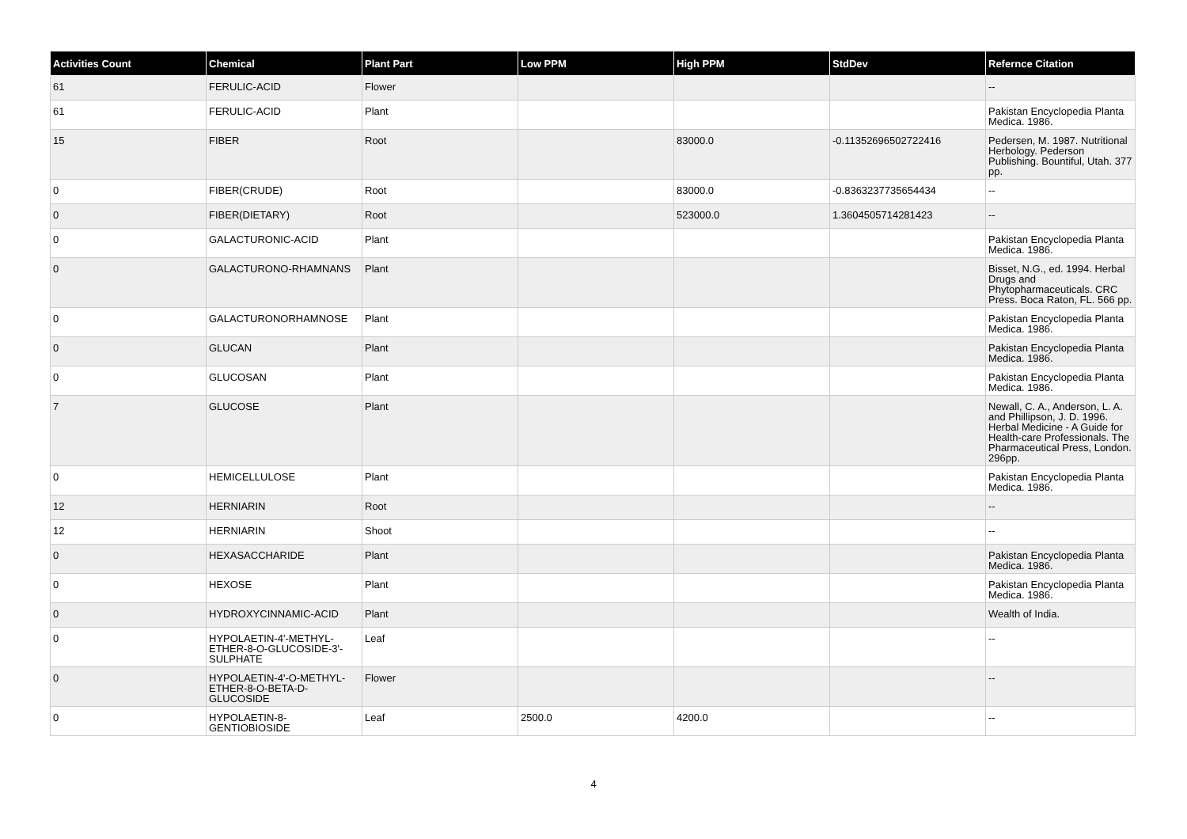| Activities Count | Chemical | Plant Part | Low PPM | High PPM | StdDev | Refernce Citation |
| --- | --- | --- | --- | --- | --- | --- |
| 61 | FERULIC-ACID | Flower | | | | -- |
| 61 | FERULIC-ACID | Plant | | | | Pakistan Encyclopedia Planta Medica. 1986. |
| 15 | FIBER | Root | | 83000.0 | -0.11352696502722416 | Pedersen, M. 1987. Nutritional Herbology. Pederson Publishing. Bountiful, Utah. 377 pp. |
| 0 | FIBER(CRUDE) | Root | | 83000.0 | -0.8363237735654434 | -- |
| 0 | FIBER(DIETARY) | Root | | 523000.0 | 1.3604505714281423 | -- |
| 0 | GALACTURONIC-ACID | Plant | | | | Pakistan Encyclopedia Planta Medica. 1986. |
| 0 | GALACTURONO-RHAMNANS | Plant | | | | Bisset, N.G., ed. 1994. Herbal Drugs and Phytopharmaceuticals. CRC Press. Boca Raton, FL. 566 pp. |
| 0 | GALACTURONORHAMNOSE | Plant | | | | Pakistan Encyclopedia Planta Medica. 1986. |
| 0 | GLUCAN | Plant | | | | Pakistan Encyclopedia Planta Medica. 1986. |
| 0 | GLUCOSAN | Plant | | | | Pakistan Encyclopedia Planta Medica. 1986. |
| 7 | GLUCOSE | Plant | | | | Newall, C. A., Anderson, L. A. and Phillipson, J. D. 1996. Herbal Medicine - A Guide for Health-care Professionals. The Pharmaceutical Press, London. 296pp. |
| 0 | HEMICELLULOSE | Plant | | | | Pakistan Encyclopedia Planta Medica. 1986. |
| 12 | HERNIARIN | Root | | | | -- |
| 12 | HERNIARIN | Shoot | | | | -- |
| 0 | HEXASACCHARIDE | Plant | | | | Pakistan Encyclopedia Planta Medica. 1986. |
| 0 | HEXOSE | Plant | | | | Pakistan Encyclopedia Planta Medica. 1986. |
| 0 | HYDROXYCINNAMIC-ACID | Plant | | | | Wealth of India. |
| 0 | HYPOLAETIN-4'-METHYL-ETHER-8-O-GLUCOSIDE-3'-SULPHATE | Leaf | | | | -- |
| 0 | HYPOLAETIN-4'-O-METHYL-ETHER-8-O-BETA-D-GLUCOSIDE | Flower | | | | -- |
| 0 | HYPOLAETIN-8-GENTIOBIOSIDE | Leaf | 2500.0 | 4200.0 | | -- |
4